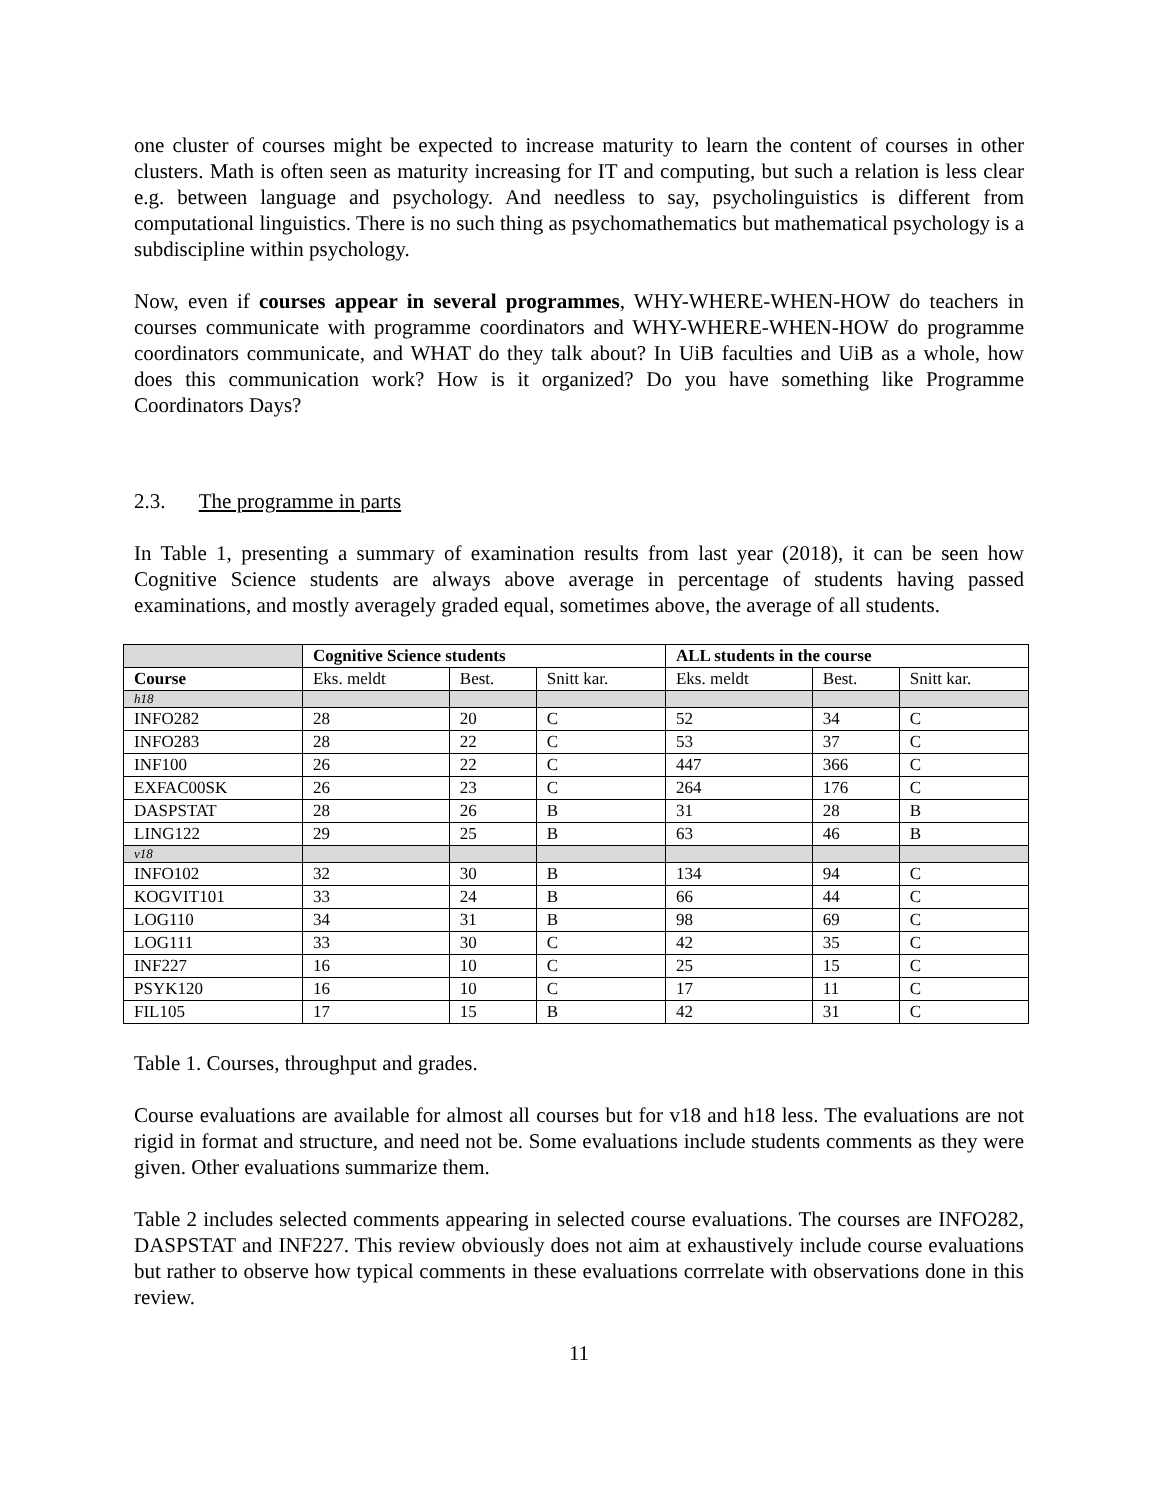one cluster of courses might be expected to increase maturity to learn the content of courses in other clusters. Math is often seen as maturity increasing for IT and computing, but such a relation is less clear e.g. between language and psychology. And needless to say, psycholinguistics is different from computational linguistics. There is no such thing as psychomathematics but mathematical psychology is a subdiscipline within psychology.
Now, even if courses appear in several programmes, WHY-WHERE-WHEN-HOW do teachers in courses communicate with programme coordinators and WHY-WHERE-WHEN-HOW do programme coordinators communicate, and WHAT do they talk about? In UiB faculties and UiB as a whole, how does this communication work? How is it organized? Do you have something like Programme Coordinators Days?
2.3. The programme in parts
In Table 1, presenting a summary of examination results from last year (2018), it can be seen how Cognitive Science students are always above average in percentage of students having passed examinations, and mostly averagely graded equal, sometimes above, the average of all students.
| | Cognitive Science students | | | ALL students in the course | | |
| --- | --- | --- | --- | --- | --- | --- |
| Course | Eks. meldt | Best. | Snitt kar. | Eks. meldt | Best. | Snitt kar. |
| h18 | | | | | | |
| INFO282 | 28 | 20 | C | 52 | 34 | C |
| INFO283 | 28 | 22 | C | 53 | 37 | C |
| INF100 | 26 | 22 | C | 447 | 366 | C |
| EXFAC00SK | 26 | 23 | C | 264 | 176 | C |
| DASPSTAT | 28 | 26 | B | 31 | 28 | B |
| LING122 | 29 | 25 | B | 63 | 46 | B |
| v18 | | | | | | |
| INFO102 | 32 | 30 | B | 134 | 94 | C |
| KOGVIT101 | 33 | 24 | B | 66 | 44 | C |
| LOG110 | 34 | 31 | B | 98 | 69 | C |
| LOG111 | 33 | 30 | C | 42 | 35 | C |
| INF227 | 16 | 10 | C | 25 | 15 | C |
| PSYK120 | 16 | 10 | C | 17 | 11 | C |
| FIL105 | 17 | 15 | B | 42 | 31 | C |
Table 1. Courses, throughput and grades.
Course evaluations are available for almost all courses but for v18 and h18 less. The evaluations are not rigid in format and structure, and need not be. Some evaluations include students comments as they were given. Other evaluations summarize them.
Table 2 includes selected comments appearing in selected course evaluations. The courses are INFO282, DASPSTAT and INF227. This review obviously does not aim at exhaustively include course evaluations but rather to observe how typical comments in these evaluations corrrelate with observations done in this review.
11